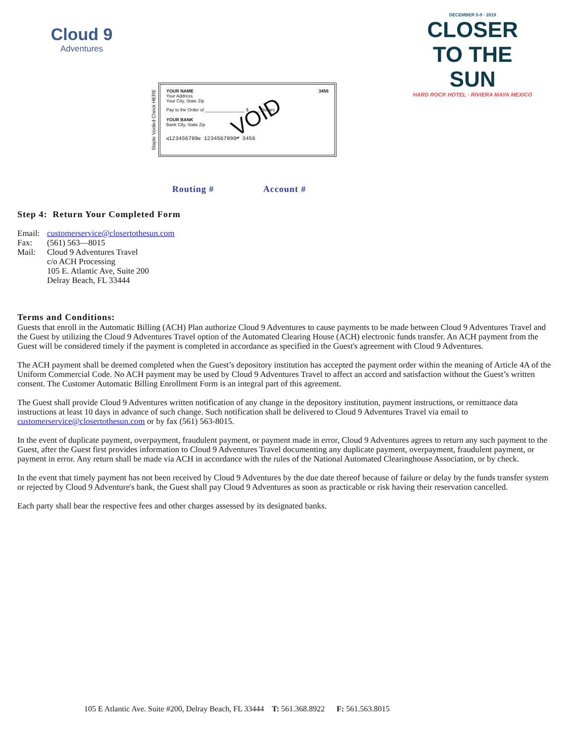Cloud 9
Adventures
DECEMBER 5-9 · 2019
CLOSER TO THE SUN
HARD ROCK HOTEL · RIVIERA MAYA MEXICO
Staple Voided Check HERE
YOUR NAME
Your Address
Your City, State Zip
3456
Pay to the Order of ________________ $ ____ Dollars
YOUR BANK
Bank City, State Zip
⑆123456789⑆ 1234567890⑈ 3456
VOID
Routing # Account #
Step 4: Return Your Completed Form
| Email: | customerservice@closertothesun.com |
| Fax: | (561) 563—8015 |
| Mail: | Cloud 9 Adventures Travel c/o ACH Processing 105 E. Atlantic Ave, Suite 200 Delray Beach, FL 33444 |
Terms and Conditions:
Guests that enroll in the Automatic Billing (ACH) Plan authorize Cloud 9 Adventures to cause payments to be made between Cloud 9 Adventures Travel and the Guest by utilizing the Cloud 9 Adventures Travel option of the Automated Clearing House (ACH) electronic funds transfer. An ACH payment from the Guest will be considered timely if the payment is completed in accordance as specified in the Guest's agreement with Cloud 9 Adventures.
The ACH payment shall be deemed completed when the Guest’s depository institution has accepted the payment order within the meaning of Article 4A of the Uniform Commercial Code. No ACH payment may be used by Cloud 9 Adventures Travel to affect an accord and satisfaction without the Guest’s written consent. The Customer Automatic Billing Enrollment Form is an integral part of this agreement.
The Guest shall provide Cloud 9 Adventures written notification of any change in the depository institution, payment instructions, or remittance data instructions at least 10 days in advance of such change. Such notification shall be delivered to Cloud 9 Adventures Travel via email to customerservice@closertothesun.com or by fax (561) 563-8015.
In the event of duplicate payment, overpayment, fraudulent payment, or payment made in error, Cloud 9 Adventures agrees to return any such payment to the Guest, after the Guest first provides information to Cloud 9 Adventures Travel documenting any duplicate payment, overpayment, fraudulent payment, or payment in error. Any return shall be made via ACH in accordance with the rules of the National Automated Clearinghouse Association, or by check.
In the event that timely payment has not been received by Cloud 9 Adventures by the due date thereof because of failure or delay by the funds transfer system or rejected by Cloud 9 Adventure's bank, the Guest shall pay Cloud 9 Adventures as soon as practicable or risk having their reservation cancelled.
Each party shall bear the respective fees and other charges assessed by its designated banks.
105 E Atlantic Ave. Suite #200, Delray Beach, FL 33444 T: 561.368.8922 F: 561.563.8015